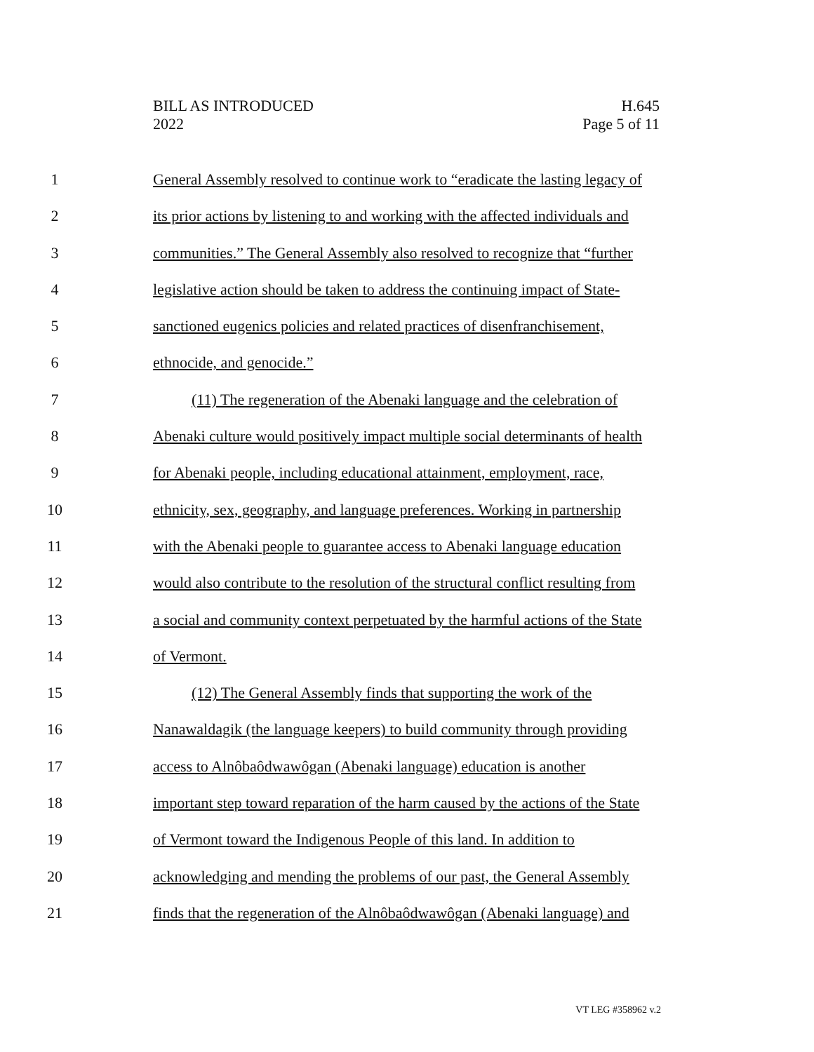BILL AS INTRODUCED
2022
H.645
Page 5 of 11
1 General Assembly resolved to continue work to “eradicate the lasting legacy of
2 its prior actions by listening to and working with the affected individuals and
3 communities.” The General Assembly also resolved to recognize that “further
4 legislative action should be taken to address the continuing impact of State-
5 sanctioned eugenics policies and related practices of disenfranchisement,
6 ethnocide, and genocide.”
7 (11) The regeneration of the Abenaki language and the celebration of
8 Abenaki culture would positively impact multiple social determinants of health
9 for Abenaki people, including educational attainment, employment, race,
10 ethnicity, sex, geography, and language preferences. Working in partnership
11 with the Abenaki people to guarantee access to Abenaki language education
12 would also contribute to the resolution of the structural conflict resulting from
13 a social and community context perpetuated by the harmful actions of the State
14 of Vermont.
15 (12) The General Assembly finds that supporting the work of the
16 Nanawaldagik (the language keepers) to build community through providing
17 access to Alnôbaôdwawôgan (Abenaki language) education is another
18 important step toward reparation of the harm caused by the actions of the State
19 of Vermont toward the Indigenous People of this land. In addition to
20 acknowledging and mending the problems of our past, the General Assembly
21 finds that the regeneration of the Alnôbaôdwawôgan (Abenaki language) and
VT LEG #358962 v.2